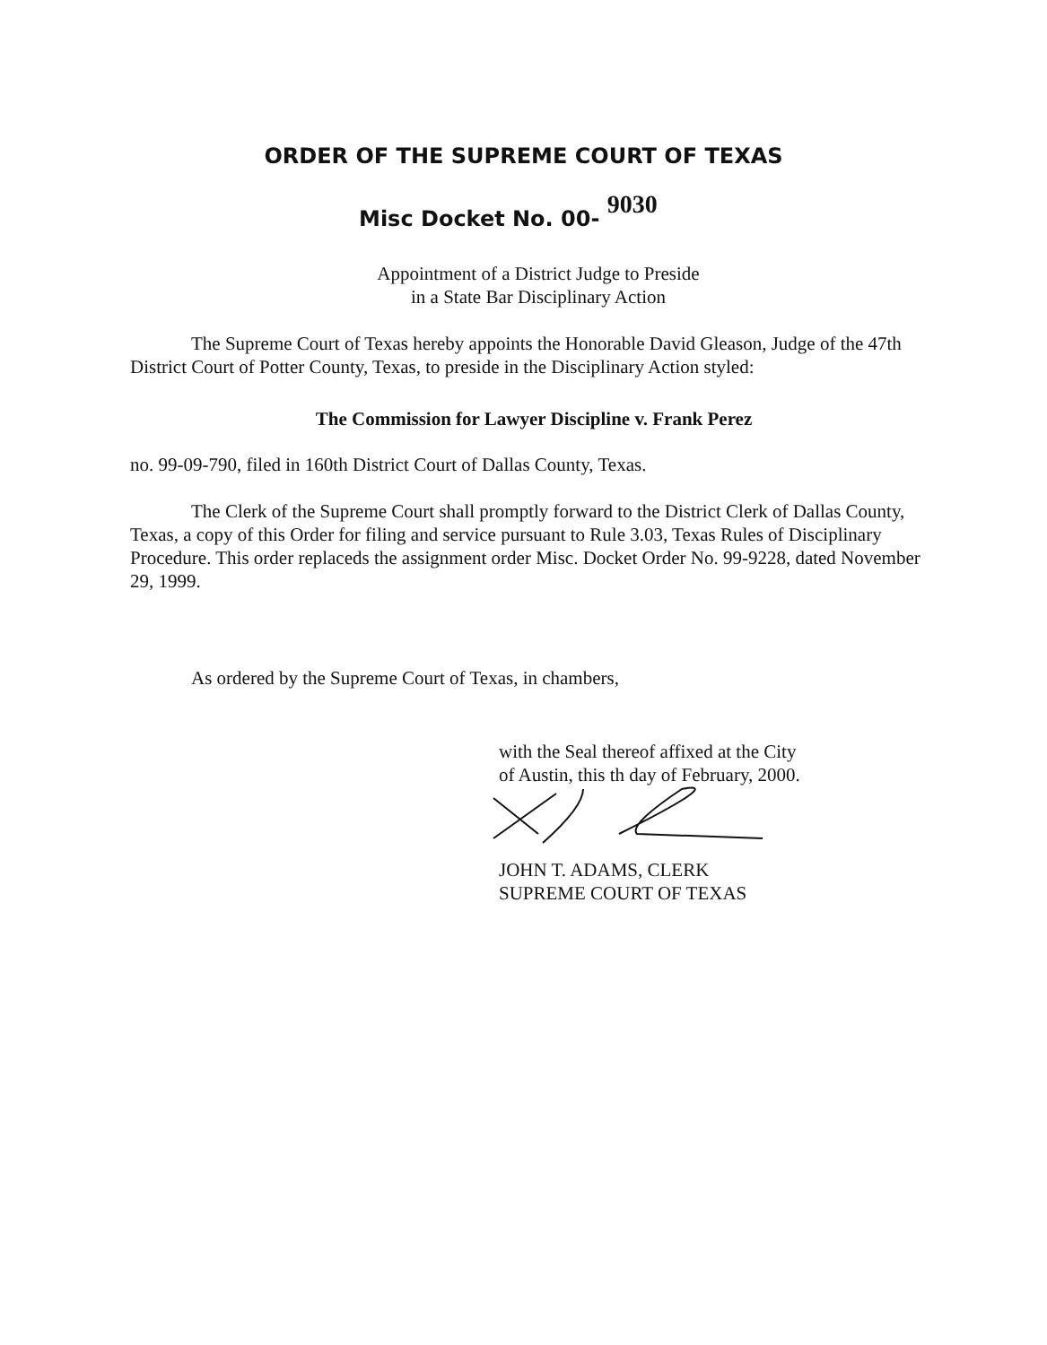ORDER OF THE SUPREME COURT OF TEXAS
Misc Docket No. 00- <sup>9030</sup>
Appointment of a District Judge to Preside
in a State Bar Disciplinary Action
The Supreme Court of Texas hereby appoints the Honorable David Gleason, Judge of the 47th District Court of Potter County, Texas, to preside in the Disciplinary Action styled:
The Commission for Lawyer Discipline v. Frank Perez
no. 99-09-790, filed in 160th District Court of Dallas County, Texas.
The Clerk of the Supreme Court shall promptly forward to the District Clerk of Dallas County, Texas, a copy of this Order for filing and service pursuant to Rule 3.03, Texas Rules of Disciplinary Procedure. This order replaceds the assignment order Misc. Docket Order No. 99-9228, dated November 29, 1999.
As ordered by the Supreme Court of Texas, in chambers,
with the Seal thereof affixed at the City
of Austin, this th day of February, 2000.
JOHN T. ADAMS, CLERK
SUPREME COURT OF TEXAS